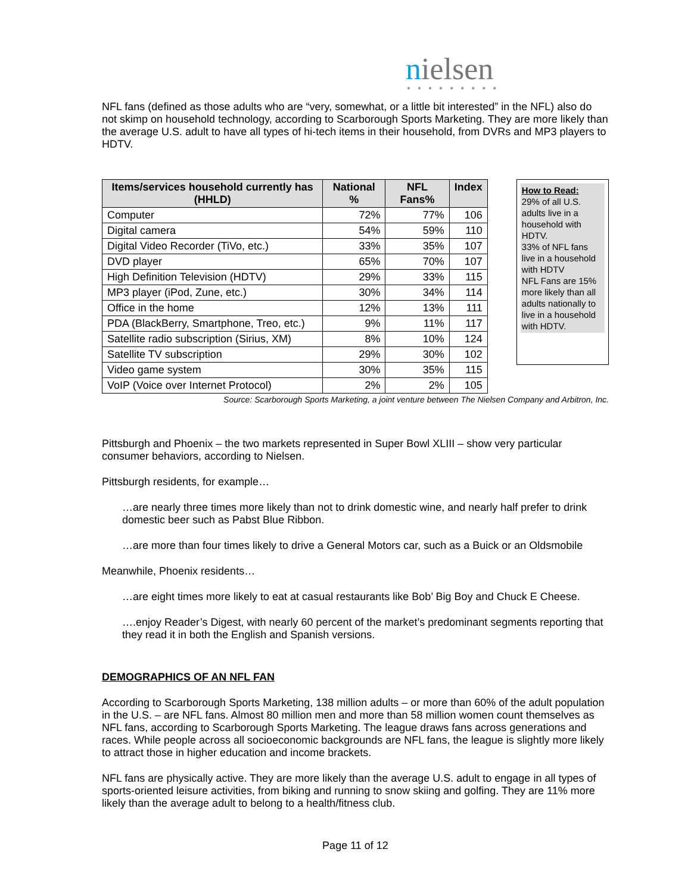nielsen
●●●●●●●●●
NFL fans (defined as those adults who are “very, somewhat, or a little bit interested” in the NFL) also do not skimp on household technology, according to Scarborough Sports Marketing. They are more likely than the average U.S. adult to have all types of hi-tech items in their household, from DVRs and MP3 players to HDTV.
| Items/services household currently has (HHLD) | National % | NFL Fans% | Index |
| --- | --- | --- | --- |
| Computer | 72% | 77% | 106 |
| Digital camera | 54% | 59% | 110 |
| Digital Video Recorder (TiVo, etc.) | 33% | 35% | 107 |
| DVD player | 65% | 70% | 107 |
| High Definition Television (HDTV) | 29% | 33% | 115 |
| MP3 player (iPod, Zune, etc.) | 30% | 34% | 114 |
| Office in the home | 12% | 13% | 111 |
| PDA (BlackBerry, Smartphone, Treo, etc.) | 9% | 11% | 117 |
| Satellite radio subscription (Sirius, XM) | 8% | 10% | 124 |
| Satellite TV subscription | 29% | 30% | 102 |
| Video game system | 30% | 35% | 115 |
| VoIP (Voice over Internet Protocol) | 2% | 2% | 105 |
How to Read:
29% of all U.S. adults live in a household with HDTV.
33% of NFL fans live in a household with HDTV
NFL Fans are 15% more likely than all adults nationally to live in a household with HDTV.
Source: Scarborough Sports Marketing, a joint venture between The Nielsen Company and Arbitron, Inc.
Pittsburgh and Phoenix – the two markets represented in Super Bowl XLIII – show very particular consumer behaviors, according to Nielsen.
Pittsburgh residents, for example…
…are nearly three times more likely than not to drink domestic wine, and nearly half prefer to drink domestic beer such as Pabst Blue Ribbon.
…are more than four times likely to drive a General Motors car, such as a Buick or an Oldsmobile
Meanwhile, Phoenix residents…
…are eight times more likely to eat at casual restaurants like Bob’ Big Boy and Chuck E Cheese.
….enjoy Reader’s Digest, with nearly 60 percent of the market’s predominant segments reporting that they read it in both the English and Spanish versions.
DEMOGRAPHICS OF AN NFL FAN
According to Scarborough Sports Marketing, 138 million adults – or more than 60% of the adult population in the U.S. – are NFL fans. Almost 80 million men and more than 58 million women count themselves as NFL fans, according to Scarborough Sports Marketing. The league draws fans across generations and races. While people across all socioeconomic backgrounds are NFL fans, the league is slightly more likely to attract those in higher education and income brackets.
NFL fans are physically active. They are more likely than the average U.S. adult to engage in all types of sports-oriented leisure activities, from biking and running to snow skiing and golfing. They are 11% more likely than the average adult to belong to a health/fitness club.
Page 11 of 12